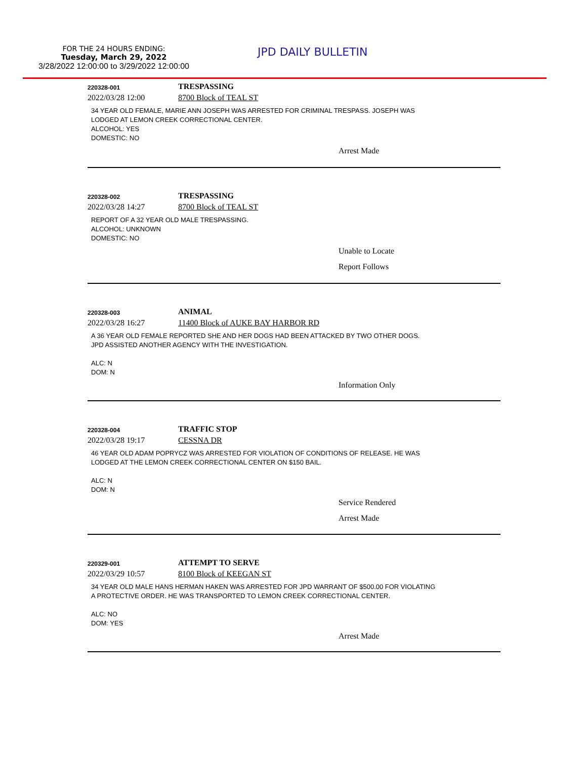FOR THE 24 HOURS ENDING:
Tuesday, March 29, 2022
3/28/2022 12:00:00 to 3/29/2022 12:00:00
JPD DAILY BULLETIN
220328-001 TRESPASSING
2022/03/28 12:00 8700 Block of TEAL ST
34 YEAR OLD FEMALE, MARIE ANN JOSEPH WAS ARRESTED FOR CRIMINAL TRESPASS. JOSEPH WAS
LODGED AT LEMON CREEK CORRECTIONAL CENTER.
ALCOHOL: YES
DOMESTIC: NO
Arrest Made
220328-002 TRESPASSING
2022/03/28 14:27 8700 Block of TEAL ST
REPORT OF A 32 YEAR OLD MALE TRESPASSING.
ALCOHOL: UNKNOWN
DOMESTIC: NO
Unable to Locate
Report Follows
220328-003 ANIMAL
2022/03/28 16:27 11400 Block of AUKE BAY HARBOR RD
A 36 YEAR OLD FEMALE REPORTED SHE AND HER DOGS HAD BEEN ATTACKED BY TWO OTHER DOGS.
JPD ASSISTED ANOTHER AGENCY WITH THE INVESTIGATION.
ALC: N
DOM: N
Information Only
220328-004 TRAFFIC STOP
2022/03/28 19:17 CESSNA DR
46 YEAR OLD ADAM POPRYCZ WAS ARRESTED FOR VIOLATION OF CONDITIONS OF RELEASE. HE WAS
LODGED AT THE LEMON CREEK CORRECTIONAL CENTER ON $150 BAIL.
ALC: N
DOM: N
Service Rendered
Arrest Made
220329-001 ATTEMPT TO SERVE
2022/03/29 10:57 8100 Block of KEEGAN ST
34 YEAR OLD MALE HANS HERMAN HAKEN WAS ARRESTED FOR JPD WARRANT OF $500.00 FOR VIOLATING
A PROTECTIVE ORDER. HE WAS TRANSPORTED TO LEMON CREEK CORRECTIONAL CENTER.
ALC: NO
DOM: YES
Arrest Made